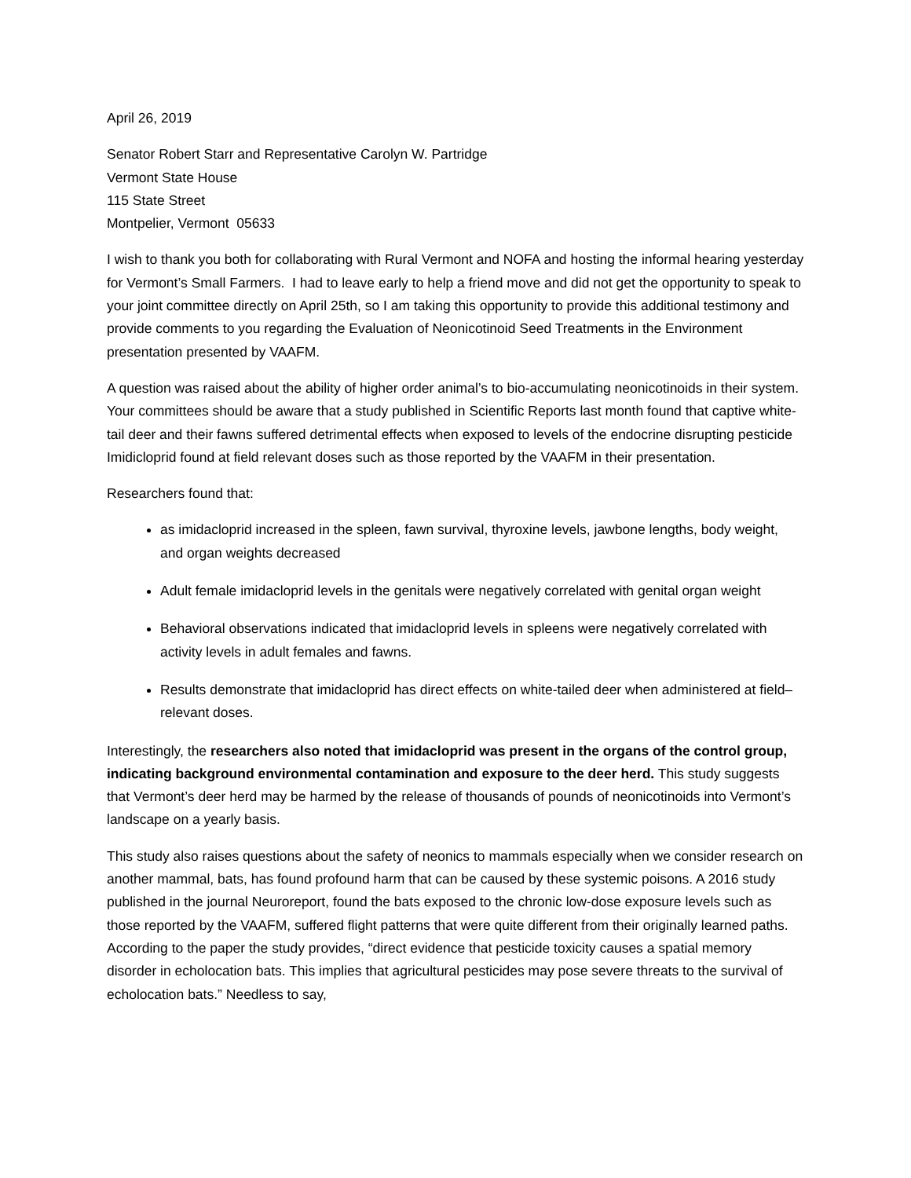April 26, 2019
Senator Robert Starr and Representative Carolyn W. Partridge
Vermont State House
115 State Street
Montpelier, Vermont 05633
I wish to thank you both for collaborating with Rural Vermont and NOFA and hosting the informal hearing yesterday for Vermont’s Small Farmers. I had to leave early to help a friend move and did not get the opportunity to speak to your joint committee directly on April 25th, so I am taking this opportunity to provide this additional testimony and provide comments to you regarding the Evaluation of Neonicotinoid Seed Treatments in the Environment presentation presented by VAAFM.
A question was raised about the ability of higher order animal’s to bio-accumulating neonicotinoids in their system. Your committees should be aware that a study published in Scientific Reports last month found that captive white-tail deer and their fawns suffered detrimental effects when exposed to levels of the endocrine disrupting pesticide Imidicloprid found at field relevant doses such as those reported by the VAAFM in their presentation.
Researchers found that:
as imidacloprid increased in the spleen, fawn survival, thyroxine levels, jawbone lengths, body weight, and organ weights decreased
Adult female imidacloprid levels in the genitals were negatively correlated with genital organ weight
Behavioral observations indicated that imidacloprid levels in spleens were negatively correlated with activity levels in adult females and fawns.
Results demonstrate that imidacloprid has direct effects on white-tailed deer when administered at field–relevant doses.
Interestingly, the researchers also noted that imidacloprid was present in the organs of the control group, indicating background environmental contamination and exposure to the deer herd. This study suggests that Vermont’s deer herd may be harmed by the release of thousands of pounds of neonicotinoids into Vermont’s landscape on a yearly basis.
This study also raises questions about the safety of neonics to mammals especially when we consider research on another mammal, bats, has found profound harm that can be caused by these systemic poisons. A 2016 study published in the journal Neuroreport, found the bats exposed to the chronic low-dose exposure levels such as those reported by the VAAFM, suffered flight patterns that were quite different from their originally learned paths. According to the paper the study provides, “direct evidence that pesticide toxicity causes a spatial memory disorder in echolocation bats. This implies that agricultural pesticides may pose severe threats to the survival of echolocation bats.” Needless to say,